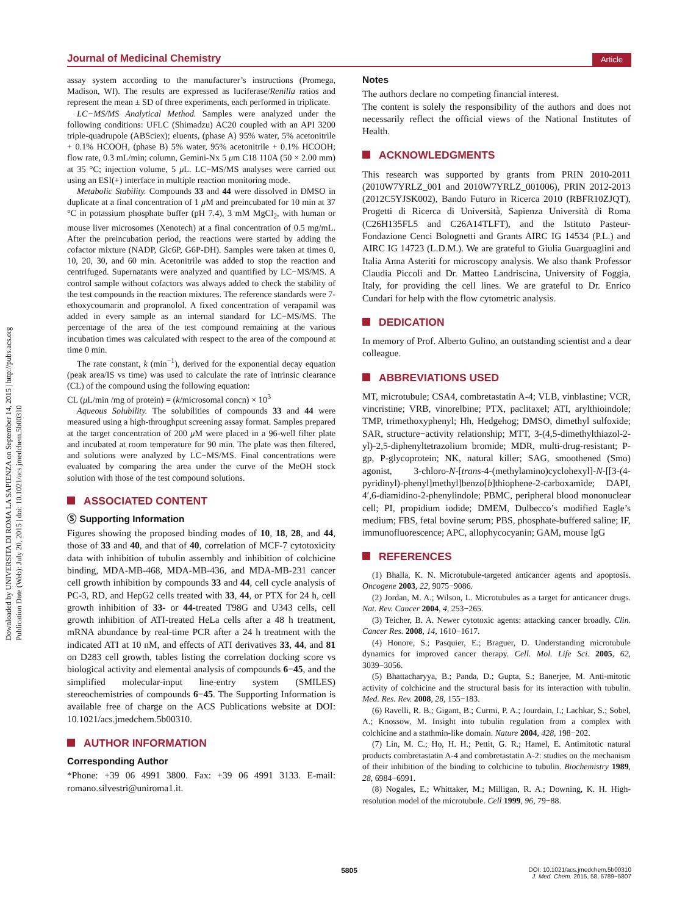Journal of Medicinal Chemistry
Article
Downloaded by UNIVERSITA DI ROMA LA SAPIENZA on September 14, 2015 | http://pubs.acs.org
Publication Date (Web): July 20, 2015 | doi: 10.1021/acs.jmedchem.5b00310
assay system according to the manufacturer’s instructions (Promega, Madison, WI). The results are expressed as luciferase/Renilla ratios and represent the mean ± SD of three experiments, each performed in triplicate.
LC−MS/MS Analytical Method. Samples were analyzed under the following conditions: UFLC (Shimadzu) AC20 coupled with an API 3200 triple-quadrupole (ABSciex); eluents, (phase A) 95% water, 5% acetonitrile + 0.1% HCOOH, (phase B) 5% water, 95% acetonitrile + 0.1% HCOOH; flow rate, 0.3 mL/min; column, Gemini-Nx 5 μm C18 110A (50 × 2.00 mm) at 35 °C; injection volume, 5 μ L. LC−MS/MS analyses were carried out using an ESI(+) interface in multiple reaction monitoring mode.
Metabolic Stability. Compounds 33 and 44 were dissolved in DMSO in duplicate at a final concentration of 1 μ M and preincubated for 10 min at 37 °C in potassium phosphate buffer (pH 7.4), 3 mM MgCl<sub>2</sub>, with human or mouse liver microsomes (Xenotech) at a final concentration of 0.5 mg/mL. After the preincubation period, the reactions were started by adding the cofactor mixture (NADP, Glc6P, G6P-DH). Samples were taken at times 0, 10, 20, 30, and 60 min. Acetonitrile was added to stop the reaction and centrifuged. Supernatants were analyzed and quantified by LC−MS/MS. A control sample without cofactors was always added to check the stability of the test compounds in the reaction mixtures. The reference standards were 7-ethoxycoumarin and propranolol. A fixed concentration of verapamil was added in every sample as an internal standard for LC−MS/MS. The percentage of the area of the test compound remaining at the various incubation times was calculated with respect to the area of the compound at time 0 min.
The rate constant, k (min<sup>−1</sup>), derived for the exponential decay equation (peak area/IS vs time) was used to calculate the rate of intrinsic clearance (CL) of the compound using the following equation:
CL (μ L/min /mg of protein) = (k/microsomal concn) × 10<sup>3</sup>
Aqueous Solubility. The solubilities of compounds 33 and 44 were measured using a high-throughput screening assay format. Samples prepared at the target concentration of 200 μ M were placed in a 96-well filter plate and incubated at room temperature for 90 min. The plate was then filtered, and solutions were analyzed by LC−MS/MS. Final concentrations were evaluated by comparing the area under the curve of the MeOH stock solution with those of the test compound solutions.
ASSOCIATED CONTENT
Ⓢ Supporting Information
Figures showing the proposed binding modes of 10, 18, 28, and 44, those of 33 and 40, and that of 40, correlation of MCF-7 cytotoxicity data with inhibition of tubulin assembly and inhibition of colchicine binding, MDA-MB-468, MDA-MB-436, and MDA-MB-231 cancer cell growth inhibition by compounds 33 and 44, cell cycle analysis of PC-3, RD, and HepG2 cells treated with 33, 44, or PTX for 24 h, cell growth inhibition of 33- or 44-treated T98G and U343 cells, cell growth inhibition of ATI-treated HeLa cells after a 48 h treatment, mRNA abundance by real-time PCR after a 24 h treatment with the indicated ATI at 10 nM, and effects of ATI derivatives 33, 44, and 81 on D283 cell growth, tables listing the correlation docking score vs biological activity and elemental analysis of compounds 6−45, and the simplified molecular-input line-entry system (SMILES) stereochemistries of compounds 6−45. The Supporting Information is available free of charge on the ACS Publications website at DOI: 10.1021/acs.jmedchem.5b00310.
AUTHOR INFORMATION
Corresponding Author
*Phone: +39 06 4991 3800. Fax: +39 06 4991 3133. E-mail: romano.silvestri@uniroma1.it.
Notes
The authors declare no competing financial interest.
The content is solely the responsibility of the authors and does not necessarily reflect the official views of the National Institutes of Health.
ACKNOWLEDGMENTS
This research was supported by grants from PRIN 2010-2011 (2010W7YRLZ_001 and 2010W7YRLZ_001006), PRIN 2012-2013 (2012C5YJSK002), Bando Futuro in Ricerca 2010 (RBFR10ZJQT), Progetti di Ricerca di Università, Sapienza Università di Roma (C26H135FL5 and C26A14TLFT), and the Istituto Pasteur-Fondazione Cenci Bolognetti and Grants AIRC IG 14534 (P.L.) and AIRC IG 14723 (L.D.M.). We are grateful to Giulia Guarguaglini and Italia Anna Asteriti for microscopy analysis. We also thank Professor Claudia Piccoli and Dr. Matteo Landriscina, University of Foggia, Italy, for providing the cell lines. We are grateful to Dr. Enrico Cundari for help with the flow cytometric analysis.
DEDICATION
In memory of Prof. Alberto Gulino, an outstanding scientist and a dear colleague.
ABBREVIATIONS USED
MT, microtubule; CSA4, combretastatin A-4; VLB, vinblastine; VCR, vincristine; VRB, vinorelbine; PTX, paclitaxel; ATI, arylthioindole; TMP, trimethoxyphenyl; Hh, Hedgehog; DMSO, dimethyl sulfoxide; SAR, structure−activity relationship; MTT, 3-(4,5-dimethylthiazol-2-yl)-2,5-diphenyltetrazolium bromide; MDR, multi-drug-resistant; P-gp, P-glycoprotein; NK, natural killer; SAG, smoothened (Smo) agonist, 3-chloro-N-[trans-4-(methylamino)cyclohexyl]-N-[[3-(4-pyridinyl)-phenyl]methyl]benzo[b]thiophene-2-carboxamide; DAPI, 4′,6-diamidino-2-phenylindole; PBMC, peripheral blood mononuclear cell; PI, propidium iodide; DMEM, Dulbecco’s modified Eagle’s medium; FBS, fetal bovine serum; PBS, phosphate-buffered saline; IF, immunofluorescence; APC, allophycocyanin; GAM, mouse IgG
REFERENCES
(1) Bhalla, K. N. Microtubule-targeted anticancer agents and apoptosis. Oncogene 2003, 22, 9075−9086.
(2) Jordan, M. A.; Wilson, L. Microtubules as a target for anticancer drugs. Nat. Rev. Cancer 2004, 4, 253−265.
(3) Teicher, B. A. Newer cytotoxic agents: attacking cancer broadly. Clin. Cancer Res. 2008, 14, 1610−1617.
(4) Honore, S.; Pasquier, E.; Braguer, D. Understanding microtubule dynamics for improved cancer therapy. Cell. Mol. Life Sci. 2005, 62, 3039−3056.
(5) Bhattacharyya, B.; Panda, D.; Gupta, S.; Banerjee, M. Anti-mitotic activity of colchicine and the structural basis for its interaction with tubulin. Med. Res. Rev. 2008, 28, 155−183.
(6) Ravelli, R. B.; Gigant, B.; Curmi, P. A.; Jourdain, I.; Lachkar, S.; Sobel, A.; Knossow, M. Insight into tubulin regulation from a complex with colchicine and a stathmin-like domain. Nature 2004, 428, 198−202.
(7) Lin, M. C.; Ho, H. H.; Pettit, G. R.; Hamel, E. Antimitotic natural products combretastatin A-4 and combretastatin A-2: studies on the mechanism of their inhibition of the binding to colchicine to tubulin. Biochemistry 1989, 28, 6984−6991.
(8) Nogales, E.; Whittaker, M.; Milligan, R. A.; Downing, K. H. High-resolution model of the microtubule. Cell 1999, 96, 79−88.
5805
DOI: 10.1021/acs.jmedchem.5b00310
J. Med. Chem. 2015, 58, 5789−5807